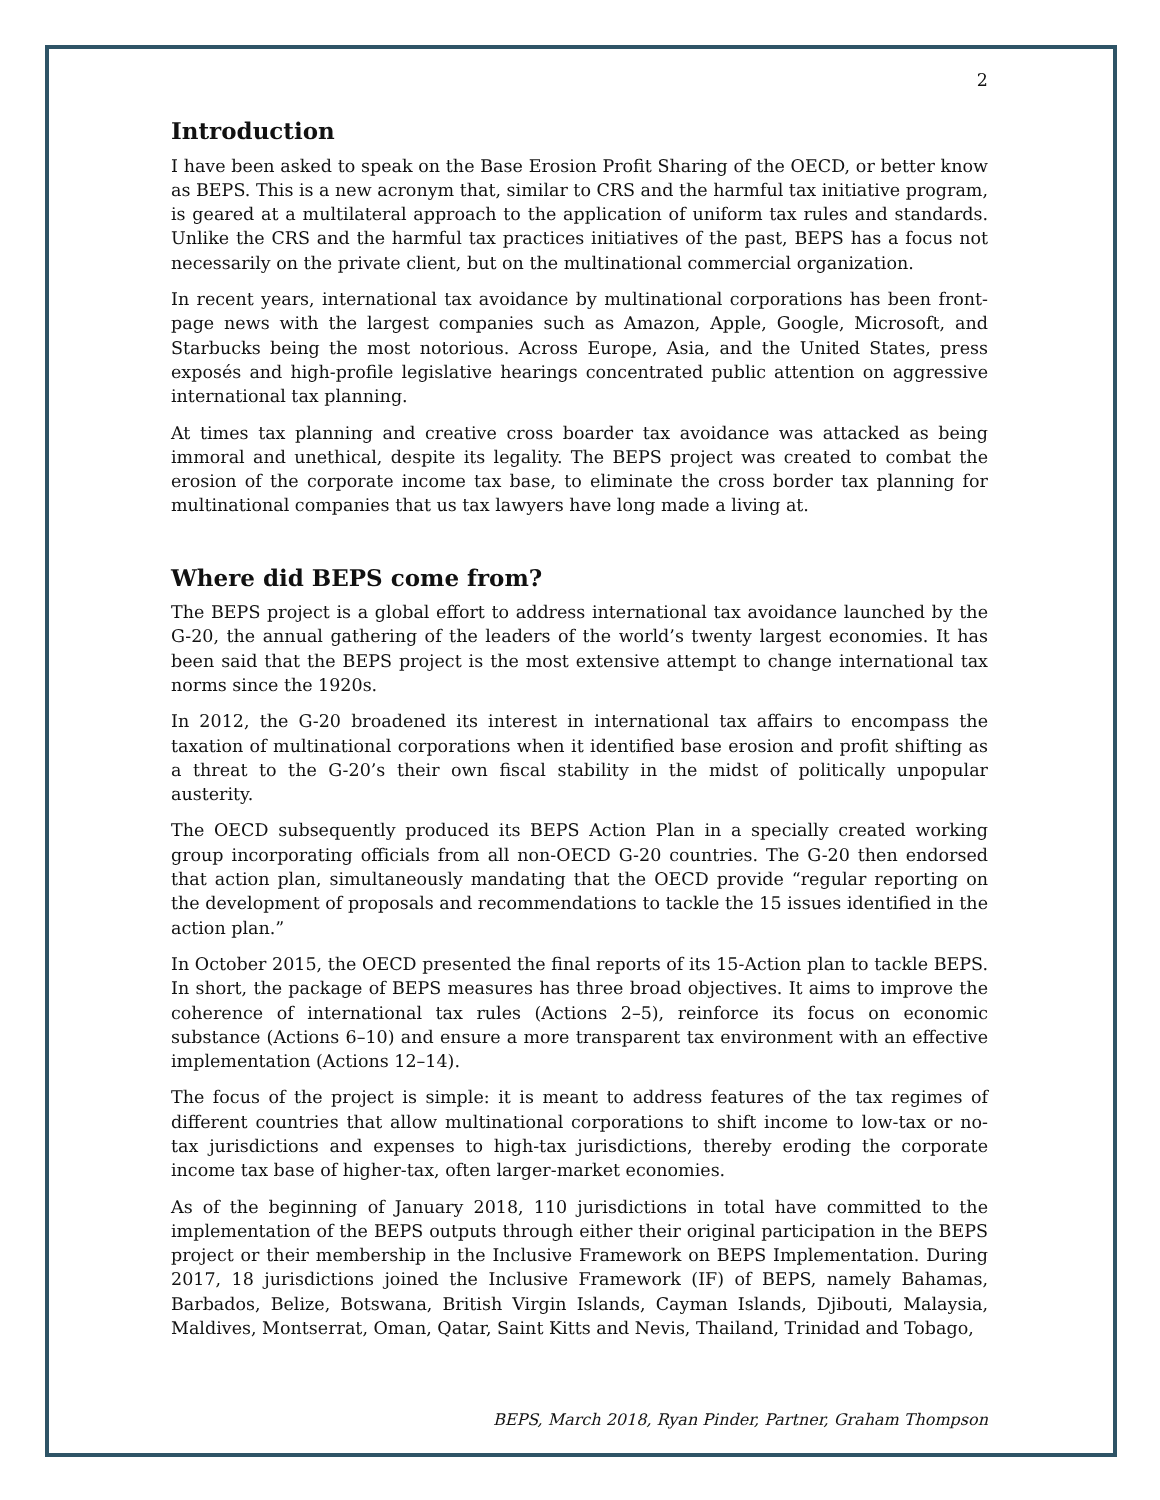2
Introduction
I have been asked to speak on the Base Erosion Profit Sharing of the OECD, or better know as BEPS. This is a new acronym that, similar to CRS and the harmful tax initiative program, is geared at a multilateral approach to the application of uniform tax rules and standards. Unlike the CRS and the harmful tax practices initiatives of the past, BEPS has a focus not necessarily on the private client, but on the multinational commercial organization.
In recent years, international tax avoidance by multinational corporations has been front-page news with the largest companies such as Amazon, Apple, Google, Microsoft, and Starbucks being the most notorious. Across Europe, Asia, and the United States, press exposés and high-profile legislative hearings concentrated public attention on aggressive international tax planning.
At times tax planning and creative cross boarder tax avoidance was attacked as being immoral and unethical, despite its legality. The BEPS project was created to combat the erosion of the corporate income tax base, to eliminate the cross border tax planning for multinational companies that us tax lawyers have long made a living at.
Where did BEPS come from?
The BEPS project is a global effort to address international tax avoidance launched by the G-20, the annual gathering of the leaders of the world’s twenty largest economies. It has been said that the BEPS project is the most extensive attempt to change international tax norms since the 1920s.
In 2012, the G-20 broadened its interest in international tax affairs to encompass the taxation of multinational corporations when it identified base erosion and profit shifting as a threat to the G-20’s their own fiscal stability in the midst of politically unpopular austerity.
The OECD subsequently produced its BEPS Action Plan in a specially created working group incorporating officials from all non-OECD G-20 countries. The G-20 then endorsed that action plan, simultaneously mandating that the OECD provide “regular reporting on the development of proposals and recommendations to tackle the 15 issues identified in the action plan.”
In October 2015, the OECD presented the final reports of its 15-Action plan to tackle BEPS. In short, the package of BEPS measures has three broad objectives. It aims to improve the coherence of international tax rules (Actions 2–5), reinforce its focus on economic substance (Actions 6–10) and ensure a more transparent tax environment with an effective implementation (Actions 12–14).
The focus of the project is simple: it is meant to address features of the tax regimes of different countries that allow multinational corporations to shift income to low-tax or no-tax jurisdictions and expenses to high-tax jurisdictions, thereby eroding the corporate income tax base of higher-tax, often larger-market economies.
As of the beginning of January 2018, 110 jurisdictions in total have committed to the implementation of the BEPS outputs through either their original participation in the BEPS project or their membership in the Inclusive Framework on BEPS Implementation. During 2017, 18 jurisdictions joined the Inclusive Framework (IF) of BEPS, namely Bahamas, Barbados, Belize, Botswana, British Virgin Islands, Cayman Islands, Djibouti, Malaysia, Maldives, Montserrat, Oman, Qatar, Saint Kitts and Nevis, Thailand, Trinidad and Tobago,
BEPS, March 2018, Ryan Pinder, Partner, Graham Thompson